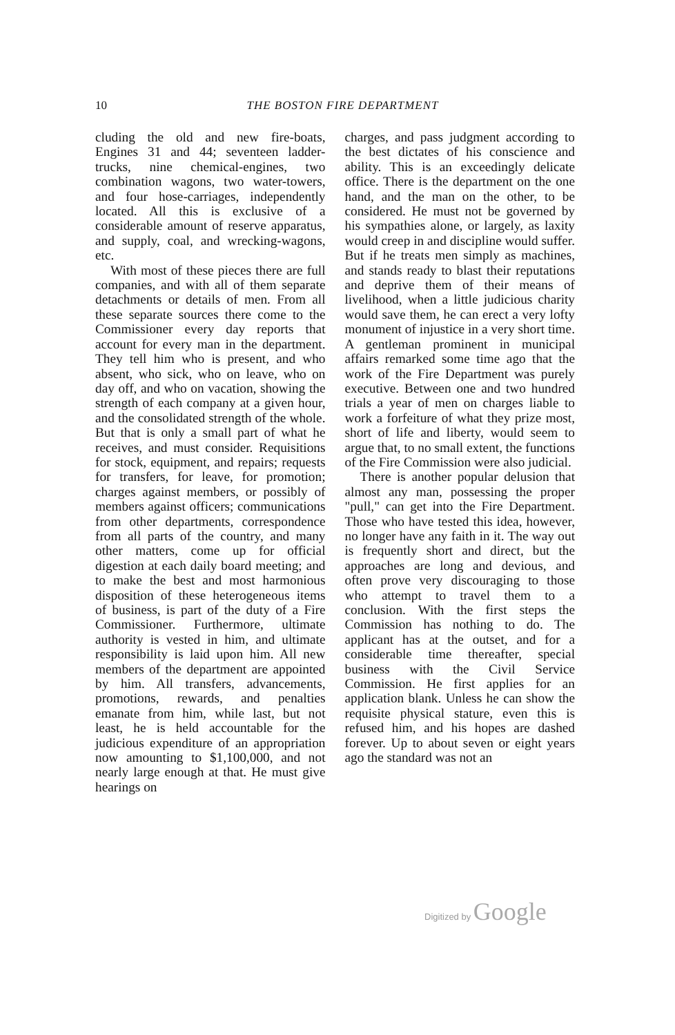10
THE BOSTON FIRE DEPARTMENT
cluding the old and new fire-boats, Engines 31 and 44; seventeen ladder-trucks, nine chemical-engines, two combination wagons, two water-towers, and four hose-carriages, independently located. All this is exclusive of a considerable amount of reserve apparatus, and supply, coal, and wrecking-wagons, etc.
With most of these pieces there are full companies, and with all of them separate detachments or details of men. From all these separate sources there come to the Commissioner every day reports that account for every man in the department. They tell him who is present, and who absent, who sick, who on leave, who on day off, and who on vacation, showing the strength of each company at a given hour, and the consolidated strength of the whole. But that is only a small part of what he receives, and must consider. Requisitions for stock, equipment, and repairs; requests for transfers, for leave, for promotion; charges against members, or possibly of members against officers; communications from other departments, correspondence from all parts of the country, and many other matters, come up for official digestion at each daily board meeting; and to make the best and most harmonious disposition of these heterogeneous items of business, is part of the duty of a Fire Commissioner. Furthermore, ultimate authority is vested in him, and ultimate responsibility is laid upon him. All new members of the department are appointed by him. All transfers, advancements, promotions, rewards, and penalties emanate from him, while last, but not least, he is held accountable for the judicious expenditure of an appropriation now amounting to $1,100,000, and not nearly large enough at that. He must give hearings on
charges, and pass judgment according to the best dictates of his conscience and ability. This is an exceedingly delicate office. There is the department on the one hand, and the man on the other, to be considered. He must not be governed by his sympathies alone, or largely, as laxity would creep in and discipline would suffer. But if he treats men simply as machines, and stands ready to blast their reputations and deprive them of their means of livelihood, when a little judicious charity would save them, he can erect a very lofty monument of injustice in a very short time. A gentleman prominent in municipal affairs remarked some time ago that the work of the Fire Department was purely executive. Between one and two hundred trials a year of men on charges liable to work a forfeiture of what they prize most, short of life and liberty, would seem to argue that, to no small extent, the functions of the Fire Commission were also judicial.
There is another popular delusion that almost any man, possessing the proper "pull," can get into the Fire Department. Those who have tested this idea, however, no longer have any faith in it. The way out is frequently short and direct, but the approaches are long and devious, and often prove very discouraging to those who attempt to travel them to a conclusion. With the first steps the Commission has nothing to do. The applicant has at the outset, and for a considerable time thereafter, special business with the Civil Service Commission. He first applies for an application blank. Unless he can show the requisite physical stature, even this is refused him, and his hopes are dashed forever. Up to about seven or eight years ago the standard was not an
Digitized by Google